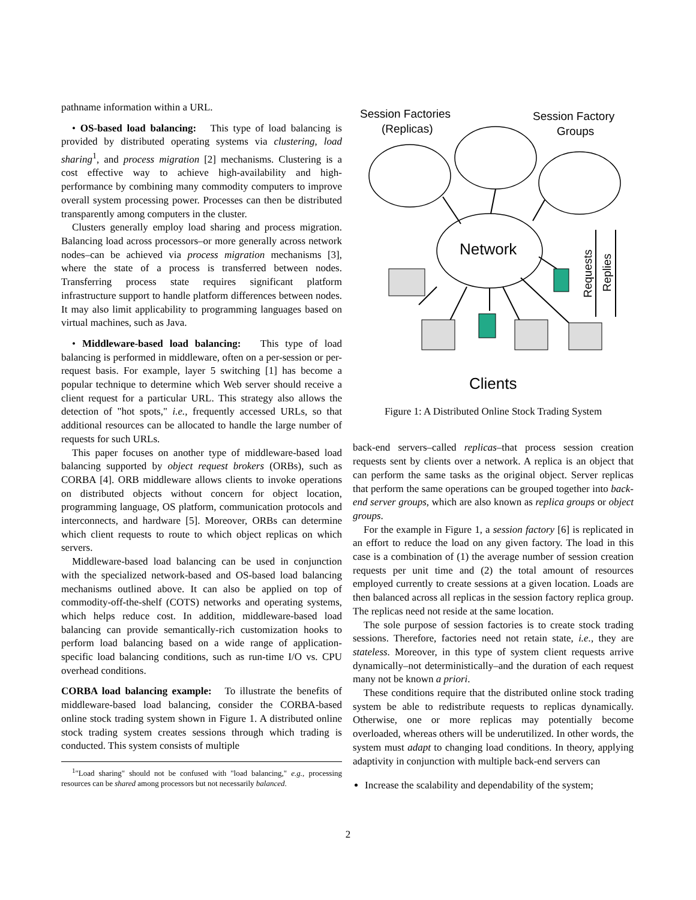pathname information within a URL.
• OS-based load balancing: This type of load balancing is provided by distributed operating systems via clustering, load sharing<sup>1</sup>, and process migration [2] mechanisms. Clustering is a cost effective way to achieve high-availability and high-performance by combining many commodity computers to improve overall system processing power. Processes can then be distributed transparently among computers in the cluster.
Clusters generally employ load sharing and process migration. Balancing load across processors–or more generally across network nodes–can be achieved via process migration mechanisms [3], where the state of a process is transferred between nodes. Transferring process state requires significant platform infrastructure support to handle platform differences between nodes. It may also limit applicability to programming languages based on virtual machines, such as Java.
• Middleware-based load balancing: This type of load balancing is performed in middleware, often on a per-session or per-request basis. For example, layer 5 switching [1] has become a popular technique to determine which Web server should receive a client request for a particular URL. This strategy also allows the detection of "hot spots," i.e., frequently accessed URLs, so that additional resources can be allocated to handle the large number of requests for such URLs.
This paper focuses on another type of middleware-based load balancing supported by object request brokers (ORBs), such as CORBA [4]. ORB middleware allows clients to invoke operations on distributed objects without concern for object location, programming language, OS platform, communication protocols and interconnects, and hardware [5]. Moreover, ORBs can determine which client requests to route to which object replicas on which servers.
Middleware-based load balancing can be used in conjunction with the specialized network-based and OS-based load balancing mechanisms outlined above. It can also be applied on top of commodity-off-the-shelf (COTS) networks and operating systems, which helps reduce cost. In addition, middleware-based load balancing can provide semantically-rich customization hooks to perform load balancing based on a wide range of application-specific load balancing conditions, such as run-time I/O vs. CPU overhead conditions.
CORBA load balancing example: To illustrate the benefits of middleware-based load balancing, consider the CORBA-based online stock trading system shown in Figure 1. A distributed online stock trading system creates sessions through which trading is conducted. This system consists of multiple
<sup>1</sup> "Load sharing" should not be confused with "load balancing," e.g., processing resources can be shared among processors but not necessarily balanced.
Session Factories
(Replicas)
Session Factory
Groups
Network
Requests
Replies
Clients
Figure 1: A Distributed Online Stock Trading System
back-end servers–called replicas–that process session creation requests sent by clients over a network. A replica is an object that can perform the same tasks as the original object. Server replicas that perform the same operations can be grouped together into back-end server groups, which are also known as replica groups or object groups.
For the example in Figure 1, a session factory [6] is replicated in an effort to reduce the load on any given factory. The load in this case is a combination of (1) the average number of session creation requests per unit time and (2) the total amount of resources employed currently to create sessions at a given location. Loads are then balanced across all replicas in the session factory replica group. The replicas need not reside at the same location.
The sole purpose of session factories is to create stock trading sessions. Therefore, factories need not retain state, i.e., they are stateless. Moreover, in this type of system client requests arrive dynamically–not deterministically–and the duration of each request many not be known a priori.
These conditions require that the distributed online stock trading system be able to redistribute requests to replicas dynamically. Otherwise, one or more replicas may potentially become overloaded, whereas others will be underutilized. In other words, the system must adapt to changing load conditions. In theory, applying adaptivity in conjunction with multiple back-end servers can
Increase the scalability and dependability of the system;
2